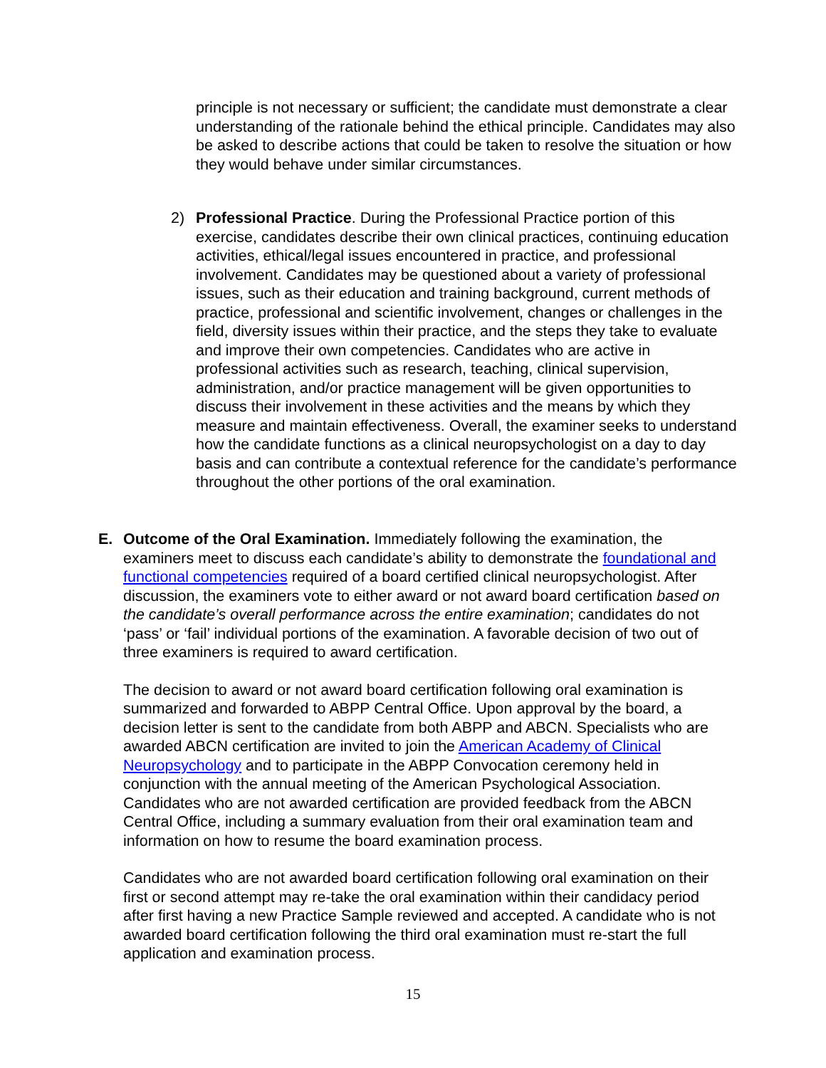principle is not necessary or sufficient; the candidate must demonstrate a clear understanding of the rationale behind the ethical principle. Candidates may also be asked to describe actions that could be taken to resolve the situation or how they would behave under similar circumstances.
2) Professional Practice. During the Professional Practice portion of this exercise, candidates describe their own clinical practices, continuing education activities, ethical/legal issues encountered in practice, and professional involvement. Candidates may be questioned about a variety of professional issues, such as their education and training background, current methods of practice, professional and scientific involvement, changes or challenges in the field, diversity issues within their practice, and the steps they take to evaluate and improve their own competencies. Candidates who are active in professional activities such as research, teaching, clinical supervision, administration, and/or practice management will be given opportunities to discuss their involvement in these activities and the means by which they measure and maintain effectiveness. Overall, the examiner seeks to understand how the candidate functions as a clinical neuropsychologist on a day to day basis and can contribute a contextual reference for the candidate’s performance throughout the other portions of the oral examination.
E. Outcome of the Oral Examination. Immediately following the examination, the examiners meet to discuss each candidate’s ability to demonstrate the foundational and functional competencies required of a board certified clinical neuropsychologist. After discussion, the examiners vote to either award or not award board certification based on the candidate’s overall performance across the entire examination; candidates do not ‘pass’ or ‘fail’ individual portions of the examination. A favorable decision of two out of three examiners is required to award certification.
The decision to award or not award board certification following oral examination is summarized and forwarded to ABPP Central Office. Upon approval by the board, a decision letter is sent to the candidate from both ABPP and ABCN. Specialists who are awarded ABCN certification are invited to join the American Academy of Clinical Neuropsychology and to participate in the ABPP Convocation ceremony held in conjunction with the annual meeting of the American Psychological Association. Candidates who are not awarded certification are provided feedback from the ABCN Central Office, including a summary evaluation from their oral examination team and information on how to resume the board examination process.
Candidates who are not awarded board certification following oral examination on their first or second attempt may re-take the oral examination within their candidacy period after first having a new Practice Sample reviewed and accepted. A candidate who is not awarded board certification following the third oral examination must re-start the full application and examination process.
15